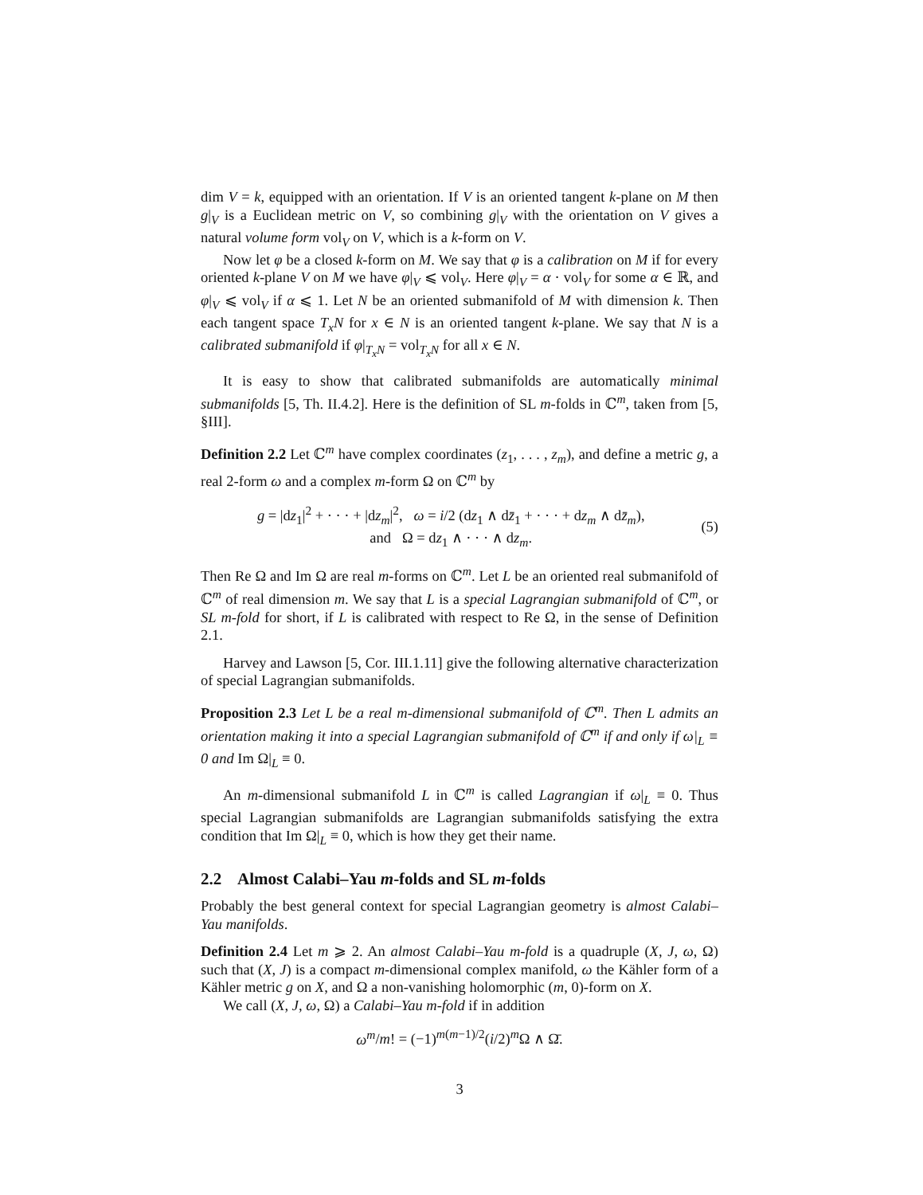dim V = k, equipped with an orientation. If V is an oriented tangent k-plane on M then g|<sub>V</sub> is a Euclidean metric on V, so combining g|<sub>V</sub> with the orientation on V gives a natural volume form vol<sub>V</sub> on V, which is a k-form on V.
Now let φ be a closed k-form on M. We say that φ is a calibration on M if for every oriented k-plane V on M we have φ|<sub>V</sub> ⩽ vol<sub>V</sub>. Here φ|<sub>V</sub> = α · vol<sub>V</sub> for some α ∈ ℝ, and φ|<sub>V</sub> ⩽ vol<sub>V</sub> if α ⩽ 1. Let N be an oriented submanifold of M with dimension k. Then each tangent space T<sub>x</sub>N for x ∈ N is an oriented tangent k-plane. We say that N is a calibrated submanifold if φ|<sub>T<sub>x</sub>N</sub> = vol<sub>T<sub>x</sub>N</sub> for all x ∈ N.
It is easy to show that calibrated submanifolds are automatically minimal submanifolds [5, Th. II.4.2]. Here is the definition of SL m-folds in ℂ<sup>m</sup>, taken from [5, §III].
Definition 2.2 Let ℂ<sup>m</sup> have complex coordinates (z<sub>1</sub>, . . . , z<sub>m</sub>), and define a metric g, a real 2-form ω and a complex m-form Ω on ℂ<sup>m</sup> by
g = |dz<sub>1</sub>|<sup>2</sup> + · · · + |dz<sub>m</sub>|<sup>2</sup>, ω = i/2 (dz<sub>1</sub> ∧ dz̄<sub>1</sub> + · · · + dz<sub>m</sub> ∧ dz̄<sub>m</sub>),
and Ω = dz<sub>1</sub> ∧ · · · ∧ dz<sub>m</sub>.
(5)
Then Re Ω and Im Ω are real m-forms on ℂ<sup>m</sup>. Let L be an oriented real submanifold of ℂ<sup>m</sup> of real dimension m. We say that L is a special Lagrangian submanifold of ℂ<sup>m</sup>, or SL m-fold for short, if L is calibrated with respect to Re Ω, in the sense of Definition 2.1.
Harvey and Lawson [5, Cor. III.1.11] give the following alternative characterization of special Lagrangian submanifolds.
Proposition 2.3 Let L be a real m-dimensional submanifold of ℂ<sup>m</sup>. Then L admits an orientation making it into a special Lagrangian submanifold of ℂ<sup>m</sup> if and only if ω|<sub>L</sub> ≡ 0 and Im Ω|<sub>L</sub> ≡ 0.
An m-dimensional submanifold L in ℂ<sup>m</sup> is called Lagrangian if ω|<sub>L</sub> ≡ 0. Thus special Lagrangian submanifolds are Lagrangian submanifolds satisfying the extra condition that Im Ω|<sub>L</sub> ≡ 0, which is how they get their name.
2.2 Almost Calabi–Yau m-folds and SL m-folds
Probably the best general context for special Lagrangian geometry is almost Calabi–Yau manifolds.
Definition 2.4 Let m ⩾ 2. An almost Calabi–Yau m-fold is a quadruple (X, J, ω, Ω) such that (X, J) is a compact m-dimensional complex manifold, ω the Kähler form of a Kähler metric g on X, and Ω a non-vanishing holomorphic (m, 0)-form on X.
We call (X, J, ω, Ω) a Calabi–Yau m-fold if in addition
ω<sup>m</sup>/m! = (−1)<sup>m(m−1)/2</sup>(i/2)<sup>m</sup>Ω ∧ Ω̄.
3